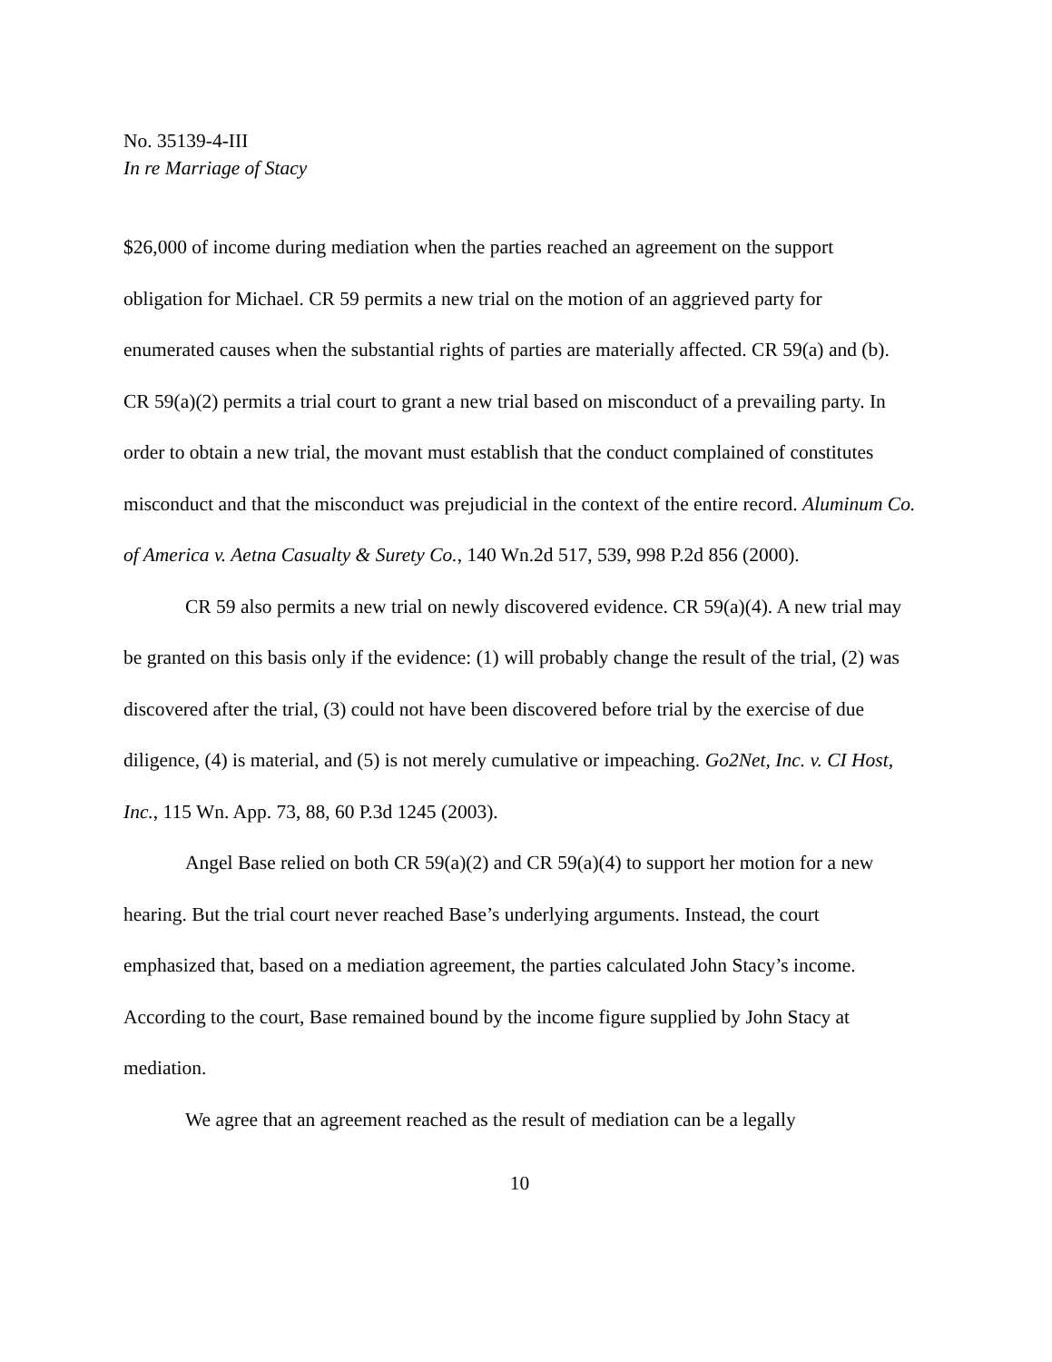No. 35139-4-III
In re Marriage of Stacy
$26,000 of income during mediation when the parties reached an agreement on the support obligation for Michael. CR 59 permits a new trial on the motion of an aggrieved party for enumerated causes when the substantial rights of parties are materially affected. CR 59(a) and (b). CR 59(a)(2) permits a trial court to grant a new trial based on misconduct of a prevailing party. In order to obtain a new trial, the movant must establish that the conduct complained of constitutes misconduct and that the misconduct was prejudicial in the context of the entire record. Aluminum Co. of America v. Aetna Casualty & Surety Co., 140 Wn.2d 517, 539, 998 P.2d 856 (2000).
CR 59 also permits a new trial on newly discovered evidence. CR 59(a)(4). A new trial may be granted on this basis only if the evidence: (1) will probably change the result of the trial, (2) was discovered after the trial, (3) could not have been discovered before trial by the exercise of due diligence, (4) is material, and (5) is not merely cumulative or impeaching. Go2Net, Inc. v. CI Host, Inc., 115 Wn. App. 73, 88, 60 P.3d 1245 (2003).
Angel Base relied on both CR 59(a)(2) and CR 59(a)(4) to support her motion for a new hearing. But the trial court never reached Base’s underlying arguments. Instead, the court emphasized that, based on a mediation agreement, the parties calculated John Stacy’s income. According to the court, Base remained bound by the income figure supplied by John Stacy at mediation.
We agree that an agreement reached as the result of mediation can be a legally
10